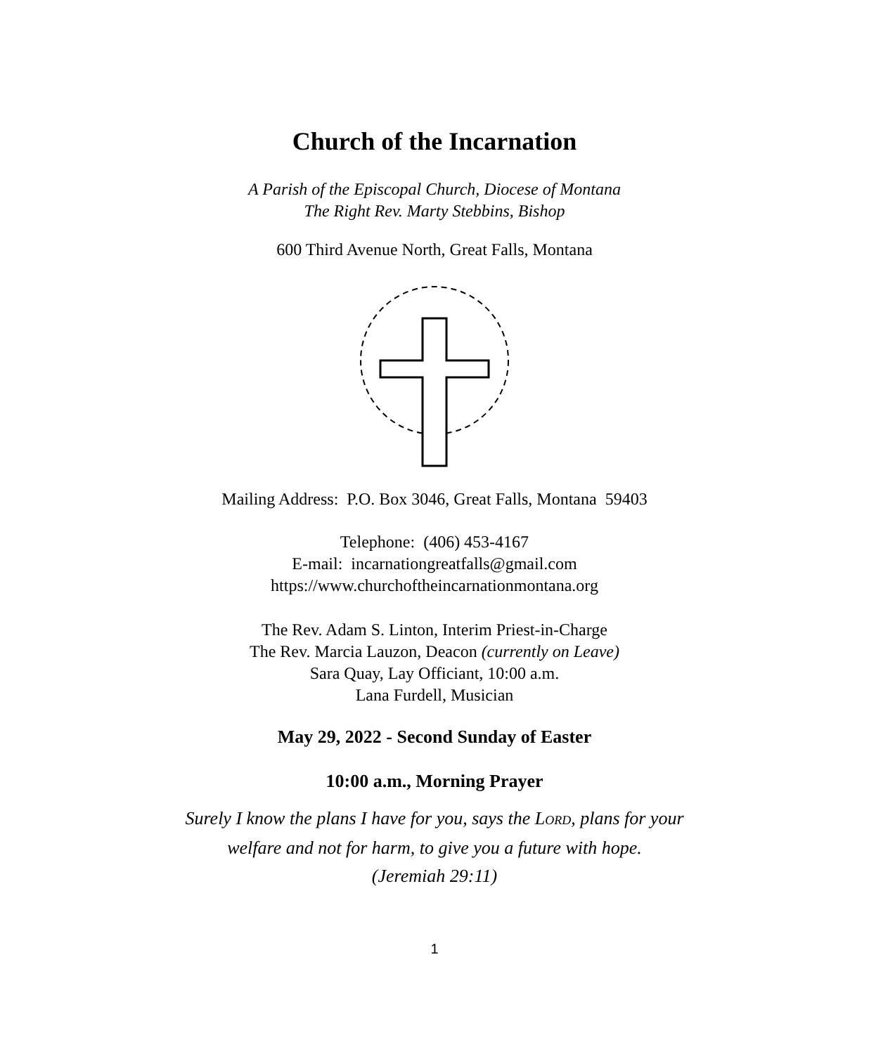Church of the Incarnation
A Parish of the Episcopal Church, Diocese of Montana
The Right Rev. Marty Stebbins, Bishop
600 Third Avenue North, Great Falls, Montana
Mailing Address: P.O. Box 3046, Great Falls, Montana 59403
Telephone: (406) 453-4167
E-mail: incarnationgreatfalls@gmail.com
https://www.churchoftheincarnationmontana.org
The Rev. Adam S. Linton, Interim Priest-in-Charge
The Rev. Marcia Lauzon, Deacon (currently on Leave)
Sara Quay, Lay Officiant, 10:00 a.m.
Lana Furdell, Musician
May 29, 2022 - Second Sunday of Easter
10:00 a.m., Morning Prayer
Surely I know the plans I have for you, says the LORD, plans for your
welfare and not for harm, to give you a future with hope.
(Jeremiah 29:11)
1